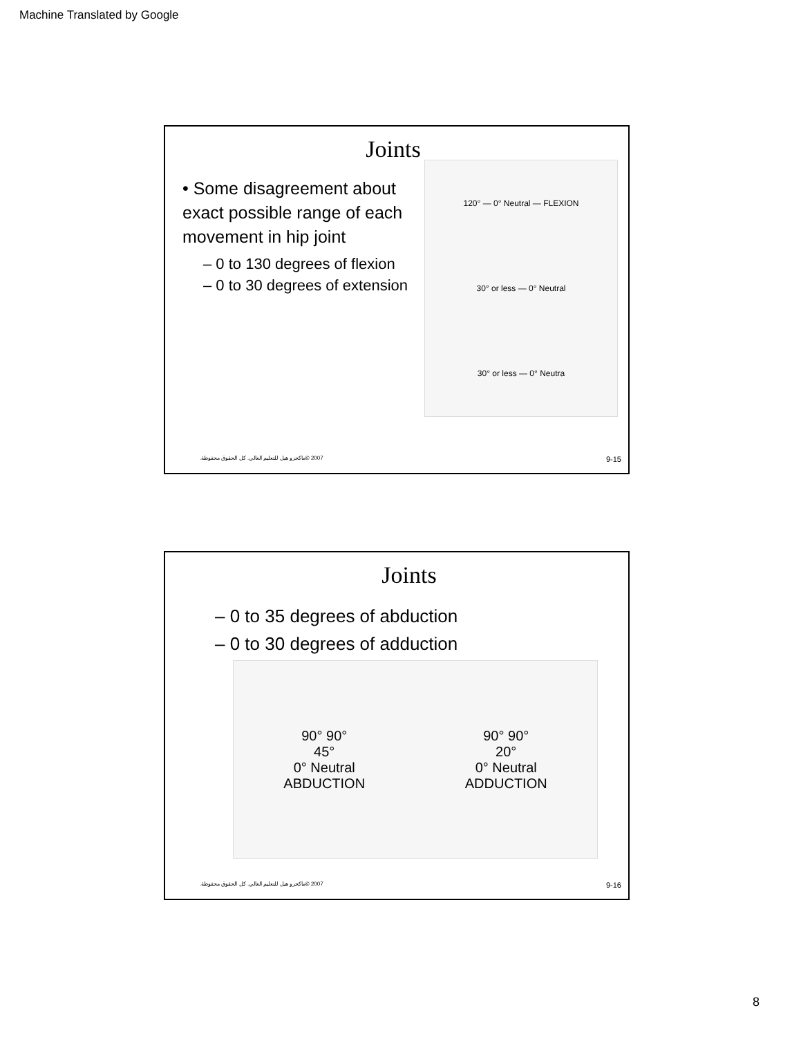Machine Translated by Google
Joints
• Some disagreement about exact possible range of each movement in hip joint
– 0 to 130 degrees of flexion
– 0 to 30 degrees of extension
120° — 0° Neutral — FLEXION
30° or less — 0° Neutral
30° or less — 0° Neutra
2007 ©ماكجرو هيل للتعليم العالي. كل الحقوق محفوظة. 9-15
Joints
– 0 to 35 degrees of abduction
– 0 to 30 degrees of adduction
90° 90°
45°
0° Neutral
ABDUCTION
90° 90°
20°
0° Neutral
ADDUCTION
2007 ©ماكجرو هيل للتعليم العالي. كل الحقوق محفوظة. 9-16
8